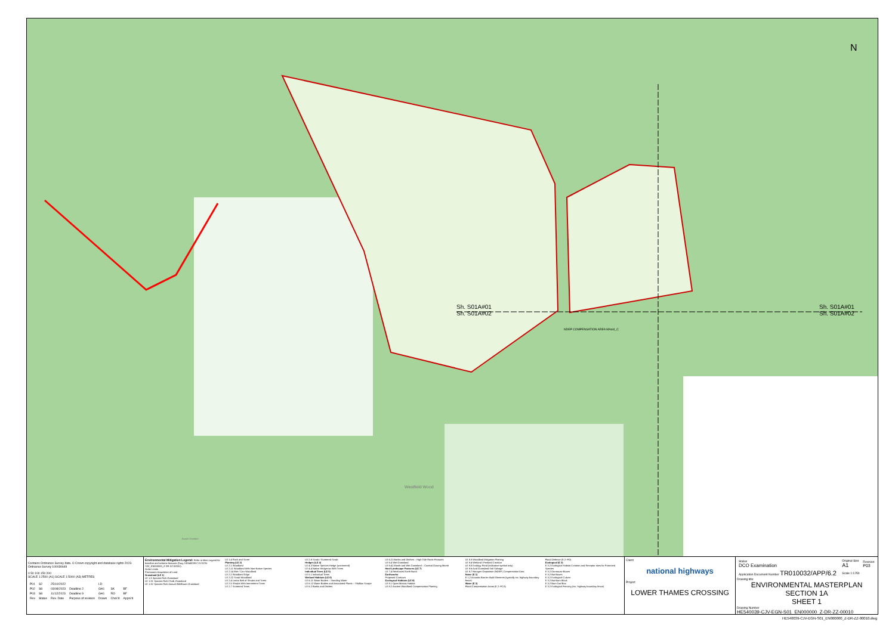Sh. S01A#01
Sh. S01A#02
Sh. S01A#01
Sh. S01A#02
NDEP COMPENSATION AREA MAol4_C
Westfield Wood
Burial Chamber
N
Contains Ordnance Survey data. © Crown copyright and database rights 2023. Ordnance Survey 100030649
0 50 100 150 200
SCALE 1:2500 (A1) SCALE 1:5000 (A3) METRES
| P01 | S2 | 25/10/2022 | | LD | | |
| P02 | S8 | 03/08/2023 | Deadline 2 | GH1 | SK | BF |
| P03 | S8 | 11/12/2023 | Deadline 9 | GH1 | RO | BF |
| Rev | Status | Rev. Date | Purpose of revision | Drawn | Chck'd | Apprv'd |
Environmental Mitigation Legend: Refer to Main Legend for baseline and scheme features (Dwg: HE540039-CJV-EGN-SZZ_EN000000_Z-DR-ZZ-00001).
Order Limits
Permanent Acquisition of Land
Grassland (LE 1)
LE 1.3 Species Rich Grassland
LE 1.31 Species Rich Chalk Grassland
LE 1.32 Species Rich Annual Wildflower Grassland
LE 1.4 Rock and Scree
Planting (LE 2)
LE 2.1 Woodland
LE 2.11 Woodland With Non-Native Species
LE 2.14 Wet / Carr Woodland
LE 2.2 Woodland Edge
LE 2.22 Scrub Woodland
LE 2.4 Linear Belt of Shrubs and Trees
LE 2.5 Shrubs With Intermittent Trees
LE 2.7 Scattered Trees
LE 2.8 Scrub / Scattered Scrub
Hedges (LE 4)
LE 4.3 Native Species Hedge (untrimmed)
LE 4.4 Native Hedgerow With Trees
Individual Trees (LE 5)
LE 5.1 Individual Trees
Wetland Habitats (LE 6)
LE 6.11 Water Bodies – Standing Water
LE 6.12 Water Bodies and Associated Plants – Shallow Scrape
LE 6.2 Banks and Ditches
LE 6.21 Banks and Ditches – High Tide Roost Features
LE 6.4 Wet Grassland
LE 6.41 Marsh and Wet Grassland – Coastal Grazing Marsh
Hard Landscape Features (LE 7)
LE 7.4 Reinforced Earth Bund
Earthworks
Proposed Contours
Ecological Habitats (LE 8)
LE 8.1 Open Mosaic Habitat
LE 8.2 Ancient Woodland Compensation Planting
LE 8.3 Woodland Mitigation Planting
LE 8.4 Wetland / Fenland Creation
LE 8.5 Ecology Pond (indicative symbol only)
LE 8.6 Acid Grassland Soil Salvage
LE 8.7 Nitrogen Deposition (NDEP) Compensation Area
Noise (E 1)
E 1.2 Acoustic Barrier–Built Elements (typically inc. highway boundary fence)
Water (E 2)
Flood Compensation Areas (E 2–FCA)
Flood Defence (E 2–FD)
Ecological (E 3)
E 3.2 Ecological Habitat Creation and Receptor sites for Protected Species
E 3.2 Dormouse Boxes
E 3.2 Bat Boxes
E 3.2 Ecological Culvert
E 3.2 Bat Barn Block
E 3.2 Barn Owl Box
E 3.2 Ecological Fencing (inc. highway boundary fence)
Client
national highways
Project
LOWER THAMES CROSSING
| Status DCO Examination | Original Size A1 | Revision P03 |
| Application Document Number TR010032/APP/6.2 | Scale 1:1250 | |
Drawing title
ENVIRONMENTAL MASTERPLAN
SECTION 1A
SHEET 1
Drawing Number
HE540039-CJV-EGN-S01_EN000000_Z-DR-ZZ-00010
HE540039-CJV-EGN-S01_EN000000_Z-DR-ZZ-00010.dwg